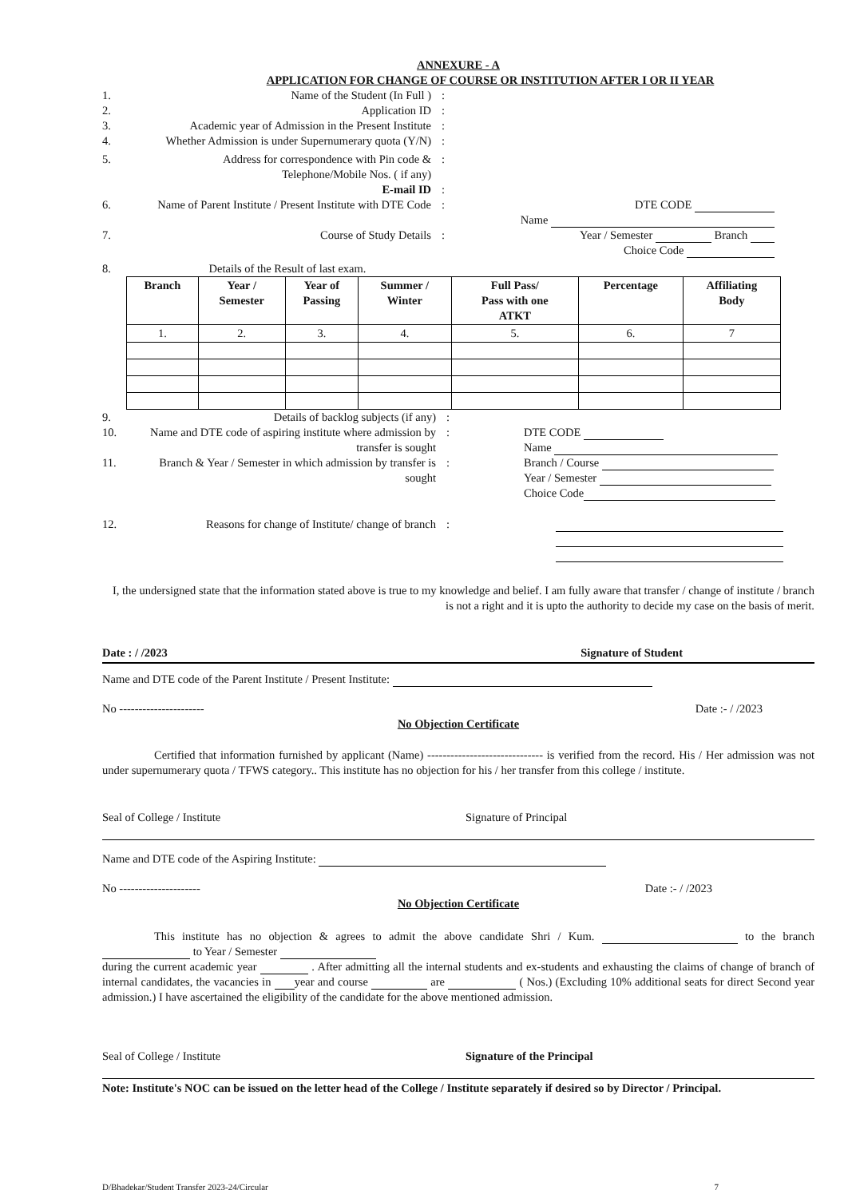ANNEXURE - A
APPLICATION FOR CHANGE OF COURSE OR INSTITUTION AFTER I OR II YEAR
1. Name of the Student (In Full ) :
2. Application ID :
3. Academic year of Admission in the Present Institute
:
4. Whether Admission is under Supernumerary quota (Y/N)
:
5. Address for correspondence with Pin code & Telephone/Mobile Nos. ( if any)
:
E-mail ID :
6. Name of Parent Institute / Present Institute with DTE Code
: DTE CODE
Name
7. Course of Study Details : Year / Semester Branch
Choice Code
8. Details of the Result of last exam.
| Branch | Year / Semester | Year of Passing | Summer / Winter | Full Pass/ Pass with one ATKT | Percentage | Affiliating Body |
| --- | --- | --- | --- | --- | --- | --- |
| 1. | 2. | 3. | 4. | 5. | 6. | 7 |
9. Details of backlog subjects (if any) :
10. Name and DTE code of aspiring institute where admission by transfer is sought
: DTE CODE
Name
11. Branch & Year / Semester in which admission by transfer is sought
: Branch / Course
Year / Semester
Choice Code
12. Reasons for change of Institute/ change of branch
:
I, the undersigned state that the information stated above is true to my knowledge and belief. I am fully aware that transfer / change of institute / branch is not a right and it is upto the authority to decide my case on the basis of merit.
Date : / /2023 Signature of Student
Name and DTE code of the Parent Institute / Present Institute:
No ---------------------- Date :- / /2023
No Objection Certificate
Certified that information furnished by applicant (Name) ------------------------------ is verified from the record. His / Her admission was not under supernumerary quota / TFWS category.. This institute has no objection for his / her transfer from this college / institute.
Seal of College / Institute Signature of Principal
Name and DTE code of the Aspiring Institute:
No --------------------- Date :- / /2023
No Objection Certificate
This institute has no objection & agrees to admit the above candidate Shri / Kum. to the branch to Year / Semester
during the current academic year . After admitting all the internal students and ex-students and exhausting the claims of change of branch of internal candidates, the vacancies in year and course are ( Nos.) (Excluding 10% additional seats for direct Second year admission.) I have ascertained the eligibility of the candidate for the above mentioned admission.
Seal of College / Institute Signature of the Principal
Note: Institute's NOC can be issued on the letter head of the College / Institute separately if desired so by Director / Principal.
D/Bhadekar/Student Transfer 2023-24/Circular 7